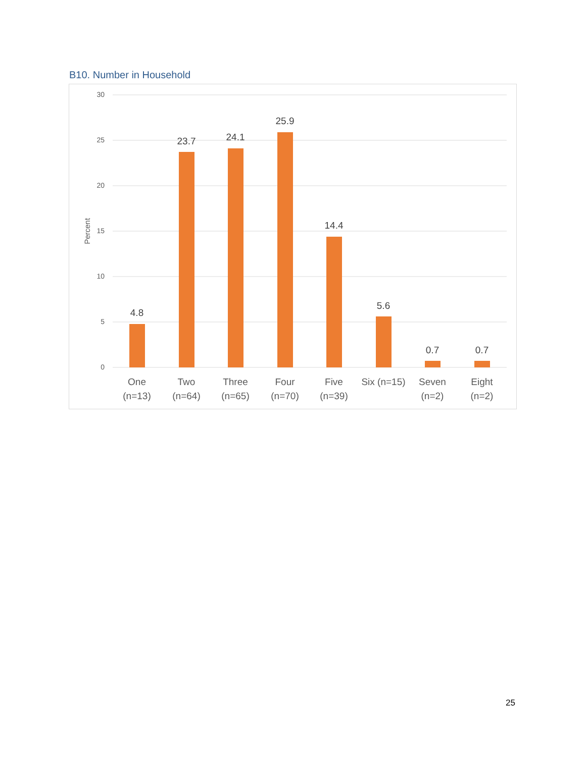B10. Number in Household
30
25
20
15
10
5
0
Percent
4.8
23.7
24.1
25.9
14.4
5.6
0.7
0.7
One
(n=13)
Two
(n=64)
Three
(n=65)
Four
(n=70)
Five
(n=39)
Six (n=15)
Seven
(n=2)
Eight
(n=2)
25